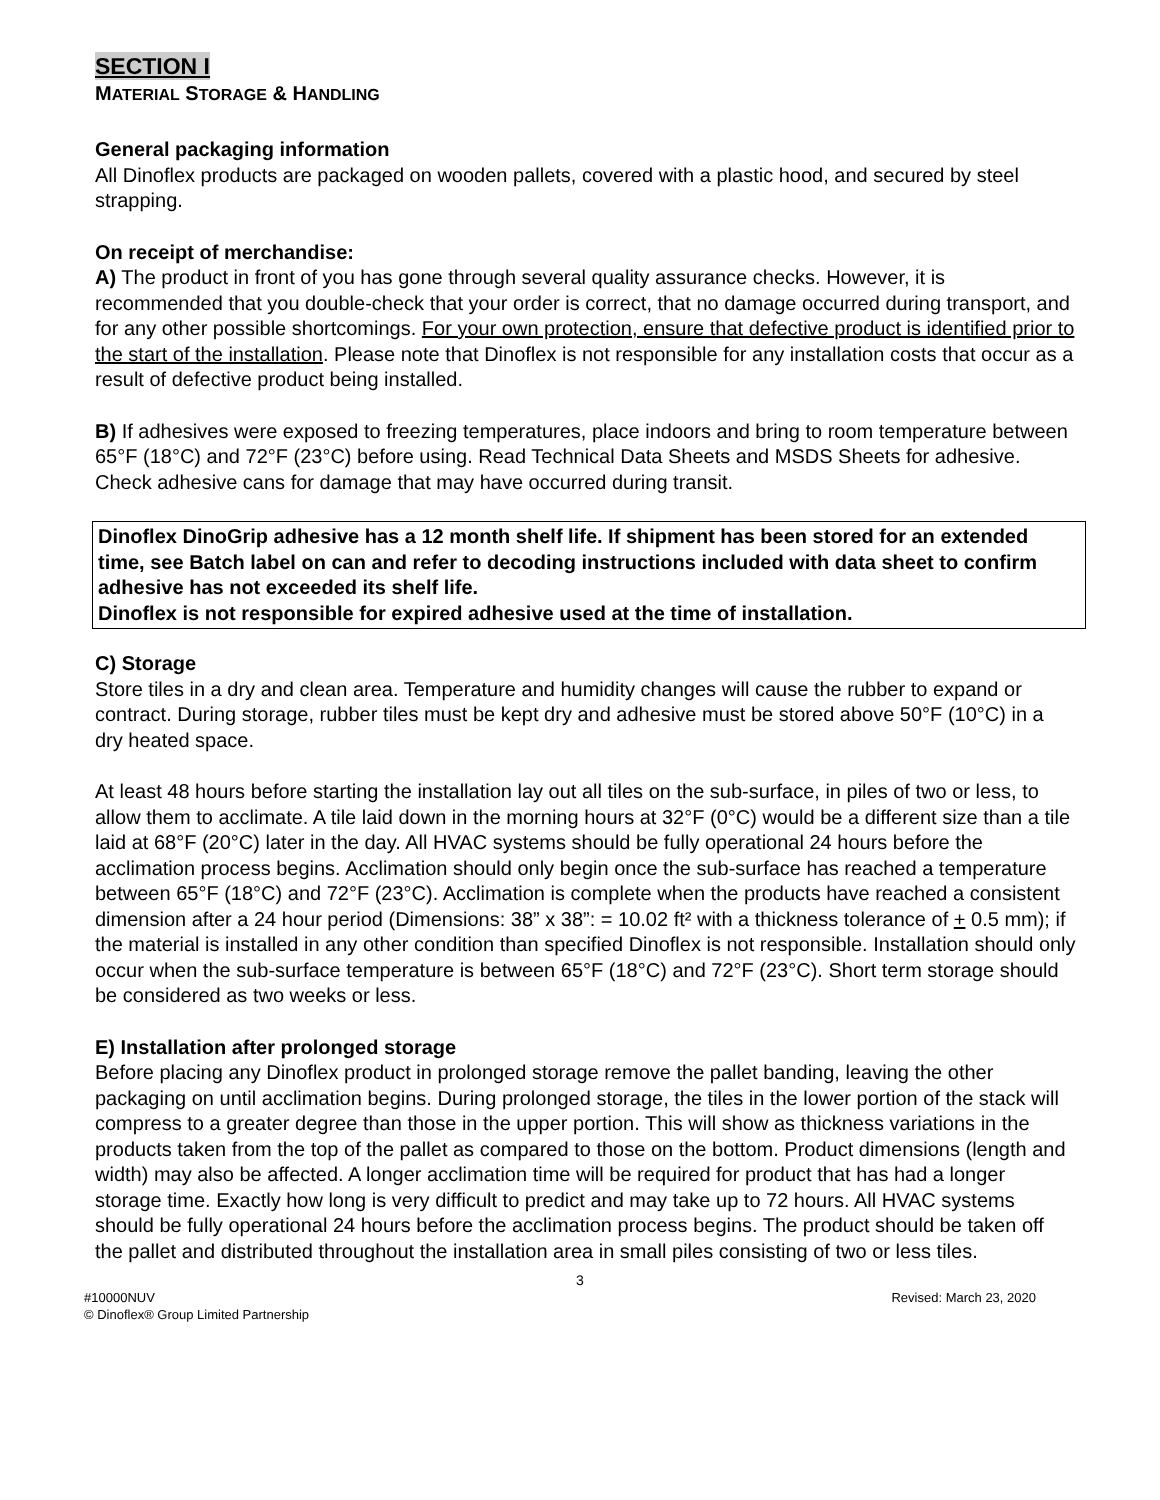SECTION I
MATERIAL STORAGE & HANDLING
General packaging information
All Dinoflex products are packaged on wooden pallets, covered with a plastic hood, and secured by steel strapping.
On receipt of merchandise:
A) The product in front of you has gone through several quality assurance checks. However, it is recommended that you double-check that your order is correct, that no damage occurred during transport, and for any other possible shortcomings. For your own protection, ensure that defective product is identified prior to the start of the installation. Please note that Dinoflex is not responsible for any installation costs that occur as a result of defective product being installed.
B) If adhesives were exposed to freezing temperatures, place indoors and bring to room temperature between 65°F (18°C) and 72°F (23°C) before using. Read Technical Data Sheets and MSDS Sheets for adhesive. Check adhesive cans for damage that may have occurred during transit.
Dinoflex DinoGrip adhesive has a 12 month shelf life. If shipment has been stored for an extended time, see Batch label on can and refer to decoding instructions included with data sheet to confirm adhesive has not exceeded its shelf life.
Dinoflex is not responsible for expired adhesive used at the time of installation.
C) Storage
Store tiles in a dry and clean area. Temperature and humidity changes will cause the rubber to expand or contract. During storage, rubber tiles must be kept dry and adhesive must be stored above 50°F (10°C) in a dry heated space.
At least 48 hours before starting the installation lay out all tiles on the sub-surface, in piles of two or less, to allow them to acclimate. A tile laid down in the morning hours at 32°F (0°C) would be a different size than a tile laid at 68°F (20°C) later in the day. All HVAC systems should be fully operational 24 hours before the acclimation process begins. Acclimation should only begin once the sub-surface has reached a temperature between 65°F (18°C) and 72°F (23°C). Acclimation is complete when the products have reached a consistent dimension after a 24 hour period (Dimensions: 38” x 38”: = 10.02 ft² with a thickness tolerance of + 0.5 mm); if the material is installed in any other condition than specified Dinoflex is not responsible. Installation should only occur when the sub-surface temperature is between 65°F (18°C) and 72°F (23°C). Short term storage should be considered as two weeks or less.
E) Installation after prolonged storage
Before placing any Dinoflex product in prolonged storage remove the pallet banding, leaving the other packaging on until acclimation begins. During prolonged storage, the tiles in the lower portion of the stack will compress to a greater degree than those in the upper portion. This will show as thickness variations in the products taken from the top of the pallet as compared to those on the bottom. Product dimensions (length and width) may also be affected. A longer acclimation time will be required for product that has had a longer storage time. Exactly how long is very difficult to predict and may take up to 72 hours. All HVAC systems should be fully operational 24 hours before the acclimation process begins. The product should be taken off the pallet and distributed throughout the installation area in small piles consisting of two or less tiles.
3
#10000NUV Revised: March 23, 2020
© Dinoflex® Group Limited Partnership